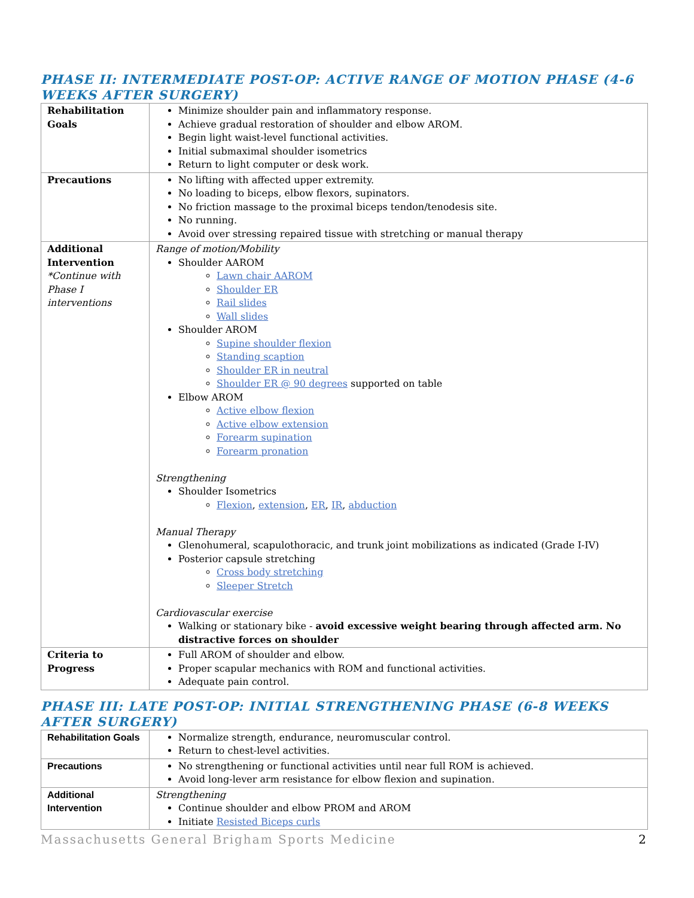PHASE II: INTERMEDIATE POST-OP: ACTIVE RANGE OF MOTION PHASE (4-6 WEEKS AFTER SURGERY)
| Rehabilitation Goals | Minimize shoulder pain and inflammatory response. Achieve gradual restoration of shoulder and elbow AROM. Begin light waist-level functional activities. Initial submaximal shoulder isometrics Return to light computer or desk work. |
| Precautions | No lifting with affected upper extremity. No loading to biceps, elbow flexors, supinators. No friction massage to the proximal biceps tendon/tenodesis site. No running. Avoid over stressing repaired tissue with stretching or manual therapy |
| Additional Intervention *Continue with Phase I interventions | Range of motion/Mobility Shoulder AAROM Lawn chair AAROM Shoulder ER Rail slides Wall slides Shoulder AROM Supine shoulder flexion Standing scaption Shoulder ER in neutral Shoulder ER @ 90 degrees supported on table Elbow AROM Active elbow flexion Active elbow extension Forearm supination Forearm pronation Strengthening Shoulder Isometrics Flexion , extension , ER , IR , abduction Manual Therapy Glenohumeral, scapulothoracic, and trunk joint mobilizations as indicated (Grade I-IV) Posterior capsule stretching Cross body stretching Sleeper Stretch Cardiovascular exercise Walking or stationary bike - avoid excessive weight bearing through affected arm. No distractive forces on shoulder |
| Criteria to Progress | Full AROM of shoulder and elbow. Proper scapular mechanics with ROM and functional activities. Adequate pain control. |
PHASE III: LATE POST-OP: INITIAL STRENGTHENING PHASE (6-8 WEEKS AFTER SURGERY)
| Rehabilitation Goals | Normalize strength, endurance, neuromuscular control. Return to chest-level activities. |
| Precautions | No strengthening or functional activities until near full ROM is achieved. Avoid long-lever arm resistance for elbow flexion and supination. |
| Additional Intervention | Strengthening Continue shoulder and elbow PROM and AROM Initiate Resisted Biceps curls |
Massachusetts General Brigham Sports Medicine 2